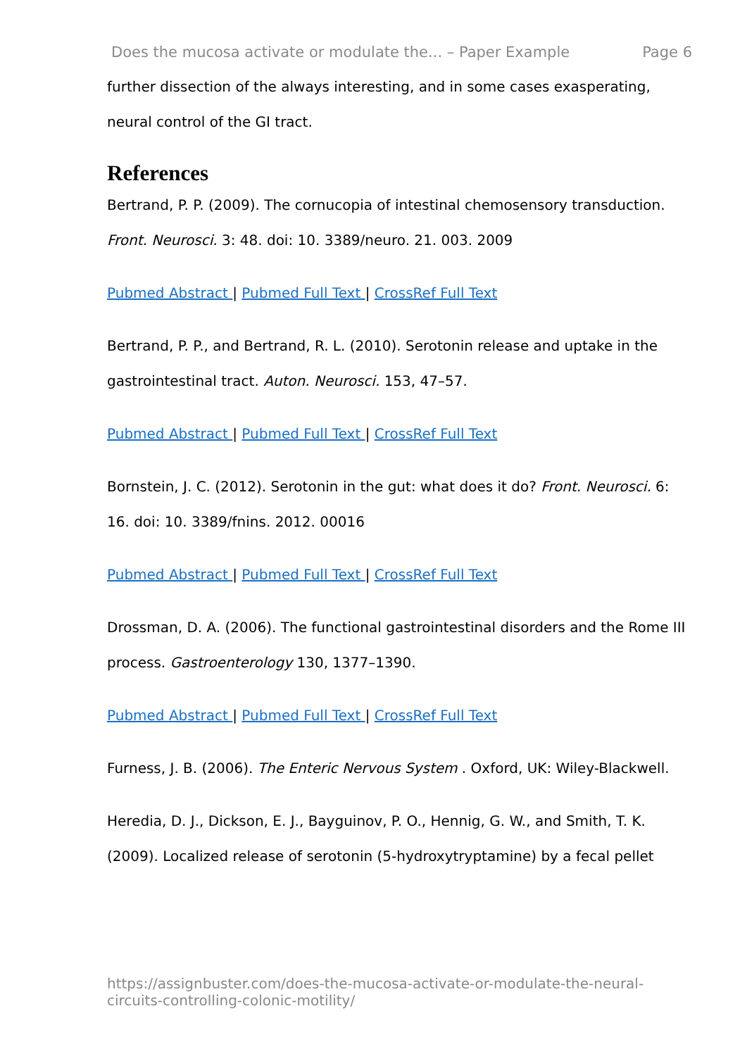Does the mucosa activate or modulate the... – Paper Example Page 6
further dissection of the always interesting, and in some cases exasperating, neural control of the GI tract.
References
Bertrand, P. P. (2009). The cornucopia of intestinal chemosensory transduction. Front. Neurosci. 3: 48. doi: 10. 3389/neuro. 21. 003. 2009
Pubmed Abstract | Pubmed Full Text | CrossRef Full Text
Bertrand, P. P., and Bertrand, R. L. (2010). Serotonin release and uptake in the gastrointestinal tract. Auton. Neurosci. 153, 47–57.
Pubmed Abstract | Pubmed Full Text | CrossRef Full Text
Bornstein, J. C. (2012). Serotonin in the gut: what does it do? Front. Neurosci. 6: 16. doi: 10. 3389/fnins. 2012. 00016
Pubmed Abstract | Pubmed Full Text | CrossRef Full Text
Drossman, D. A. (2006). The functional gastrointestinal disorders and the Rome III process. Gastroenterology 130, 1377–1390.
Pubmed Abstract | Pubmed Full Text | CrossRef Full Text
Furness, J. B. (2006). The Enteric Nervous System . Oxford, UK: Wiley-Blackwell.
Heredia, D. J., Dickson, E. J., Bayguinov, P. O., Hennig, G. W., and Smith, T. K. (2009). Localized release of serotonin (5-hydroxytryptamine) by a fecal pellet
https://assignbuster.com/does-the-mucosa-activate-or-modulate-the-neural-circuits-controlling-colonic-motility/